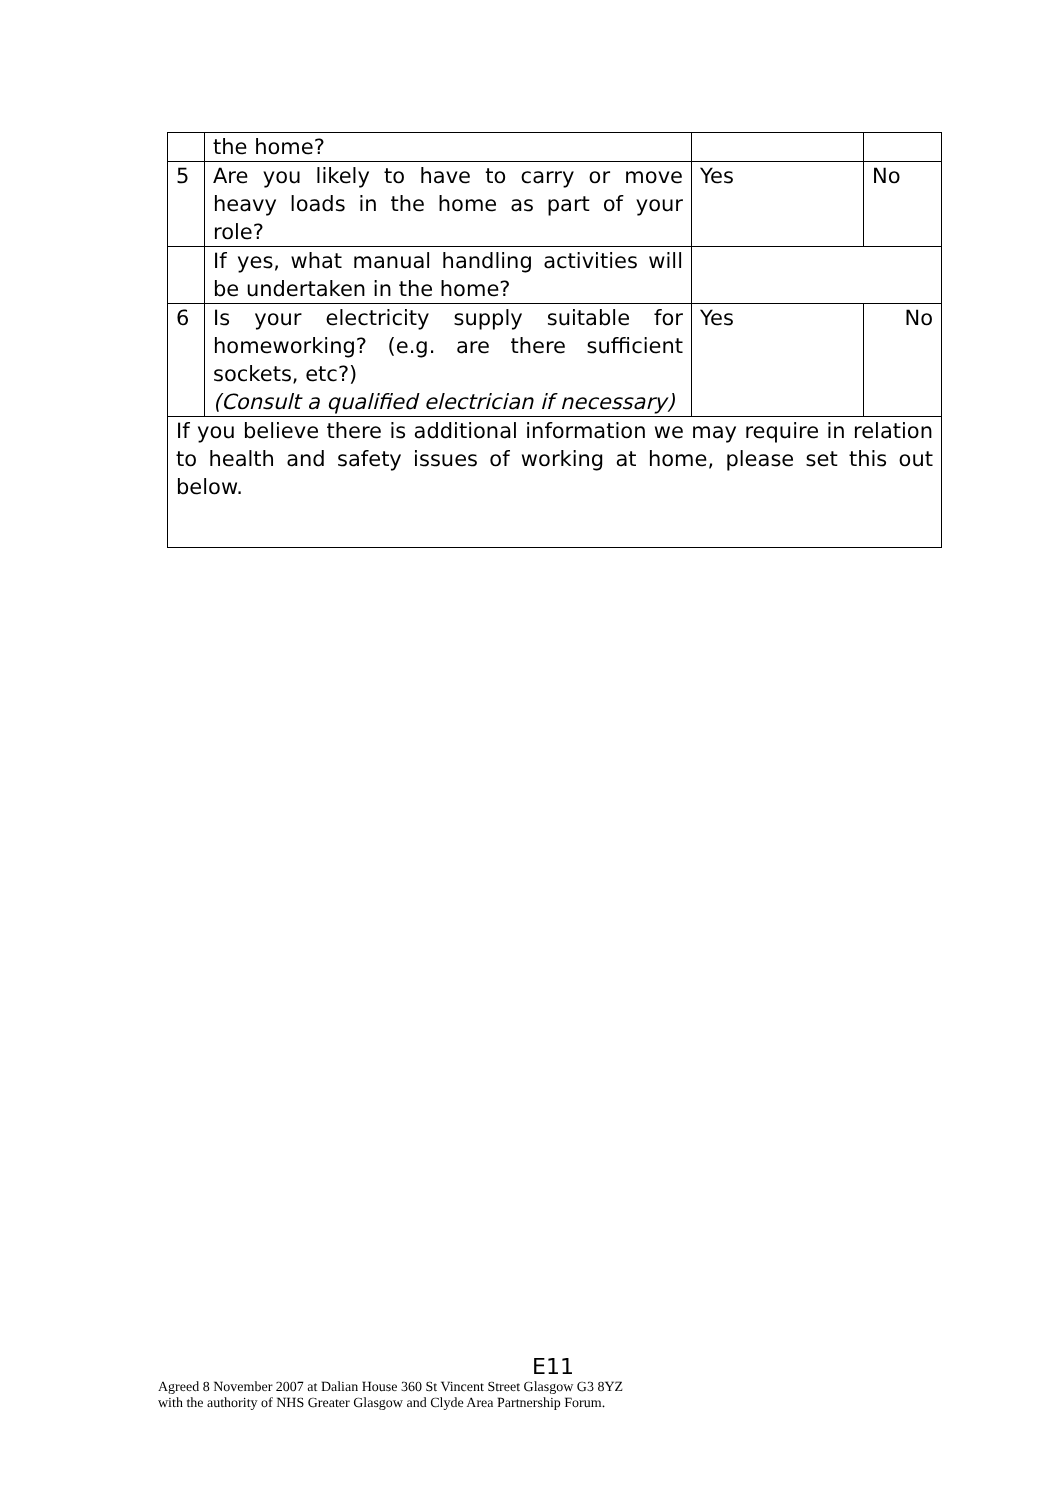| | the home? | | |
| 5 | Are you likely to have to carry or move heavy loads in the home as part of your role? | Yes | No |
| | If yes, what manual handling activities will be undertaken in the home? | | |
| 6 | Is your electricity supply suitable for homeworking? (e.g. are there sufficient sockets, etc?) (Consult a qualified electrician if necessary) | Yes | No |
| If you believe there is additional information we may require in relation to health and safety issues of working at home, please set this out below. | | | |
E11
Agreed 8 November 2007 at Dalian House 360 St Vincent Street Glasgow G3 8YZ
with the authority of NHS Greater Glasgow and Clyde Area Partnership Forum.